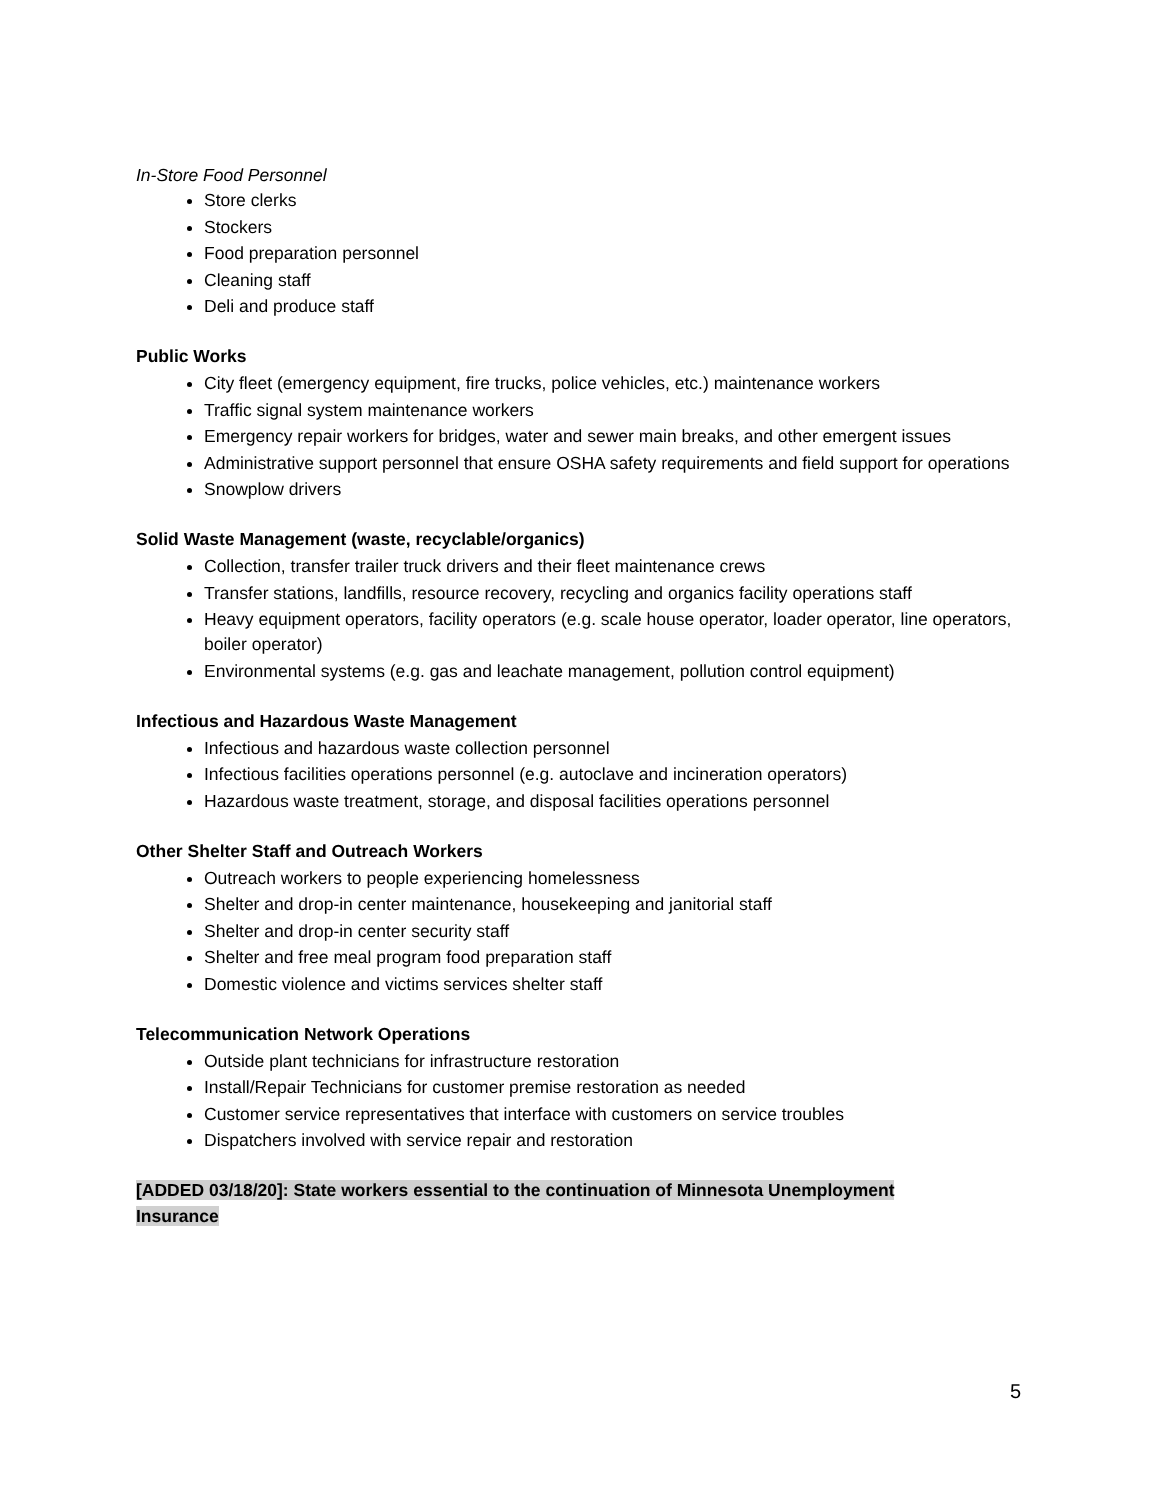In-Store Food Personnel
Store clerks
Stockers
Food preparation personnel
Cleaning staff
Deli and produce staff
Public Works
City fleet (emergency equipment, fire trucks, police vehicles, etc.) maintenance workers
Traffic signal system maintenance workers
Emergency repair workers for bridges, water and sewer main breaks, and other emergent issues
Administrative support personnel that ensure OSHA safety requirements and field support for operations
Snowplow drivers
Solid Waste Management (waste, recyclable/organics)
Collection, transfer trailer truck drivers and their fleet maintenance crews
Transfer stations, landfills, resource recovery, recycling and organics facility operations staff
Heavy equipment operators, facility operators (e.g. scale house operator, loader operator, line operators, boiler operator)
Environmental systems (e.g. gas and leachate management, pollution control equipment)
Infectious and Hazardous Waste Management
Infectious and hazardous waste collection personnel
Infectious facilities operations personnel (e.g. autoclave and incineration operators)
Hazardous waste treatment, storage, and disposal facilities operations personnel
Other Shelter Staff and Outreach Workers
Outreach workers to people experiencing homelessness
Shelter and drop-in center maintenance, housekeeping and janitorial staff
Shelter and drop-in center security staff
Shelter and free meal program food preparation staff
Domestic violence and victims services shelter staff
Telecommunication Network Operations
Outside plant technicians for infrastructure restoration
Install/Repair Technicians for customer premise restoration as needed
Customer service representatives that interface with customers on service troubles
Dispatchers involved with service repair and restoration
[ADDED 03/18/20]: State workers essential to the continuation of Minnesota Unemployment
Insurance
5